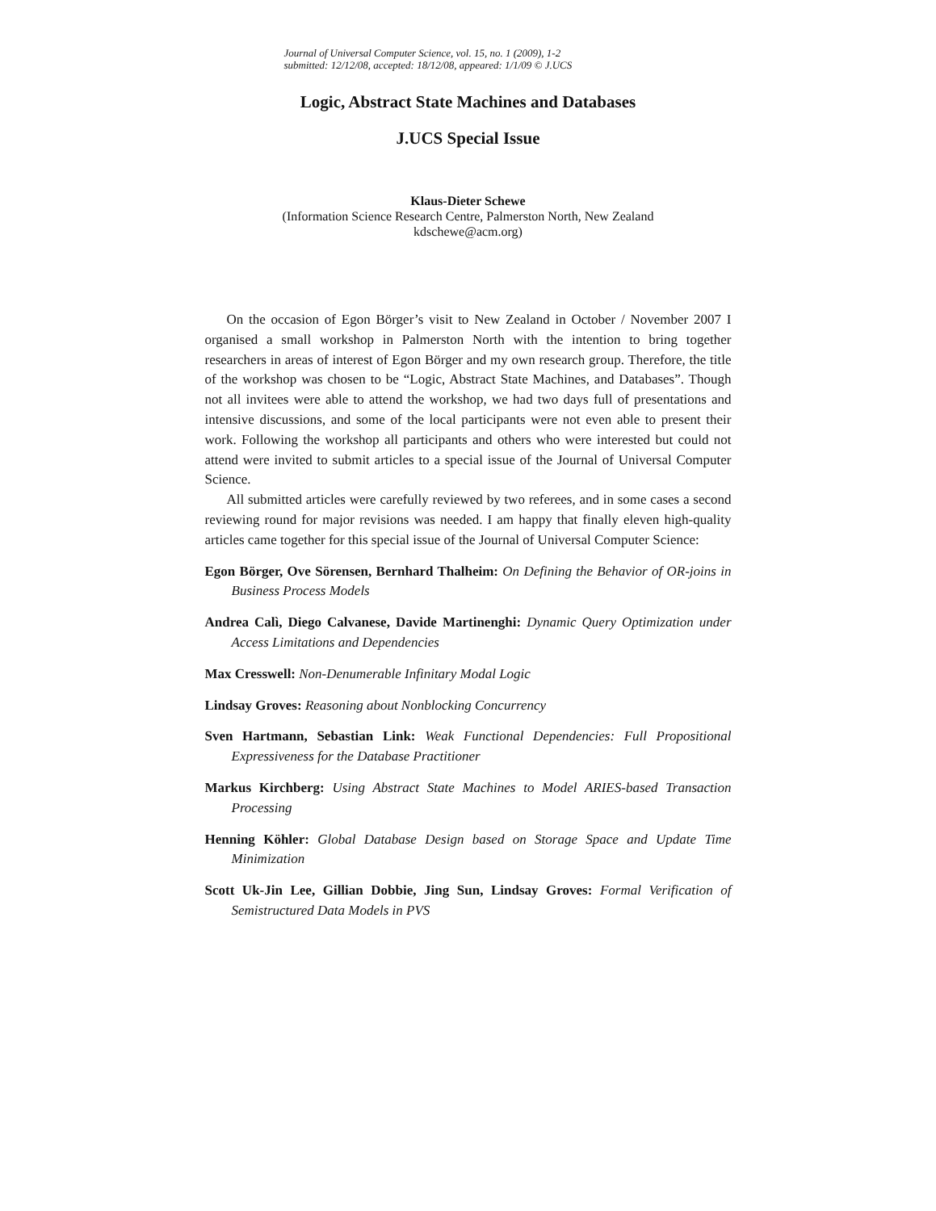Journal of Universal Computer Science, vol. 15, no. 1 (2009), 1-2
submitted: 12/12/08, accepted: 18/12/08, appeared: 1/1/09 © J.UCS
Logic, Abstract State Machines and Databases
J.UCS Special Issue
Klaus-Dieter Schewe
(Information Science Research Centre, Palmerston North, New Zealand
kdschewe@acm.org)
On the occasion of Egon Börger’s visit to New Zealand in October / November 2007 I organised a small workshop in Palmerston North with the intention to bring together researchers in areas of interest of Egon Börger and my own research group. Therefore, the title of the workshop was chosen to be “Logic, Abstract State Machines, and Databases”. Though not all invitees were able to attend the workshop, we had two days full of presentations and intensive discussions, and some of the local participants were not even able to present their work. Following the workshop all participants and others who were interested but could not attend were invited to submit articles to a special issue of the Journal of Universal Computer Science.
All submitted articles were carefully reviewed by two referees, and in some cases a second reviewing round for major revisions was needed. I am happy that finally eleven high-quality articles came together for this special issue of the Journal of Universal Computer Science:
Egon Börger, Ove Sörensen, Bernhard Thalheim: On Defining the Behavior of OR-joins in Business Process Models
Andrea Calì, Diego Calvanese, Davide Martinenghi: Dynamic Query Optimization under Access Limitations and Dependencies
Max Cresswell: Non-Denumerable Infinitary Modal Logic
Lindsay Groves: Reasoning about Nonblocking Concurrency
Sven Hartmann, Sebastian Link: Weak Functional Dependencies: Full Propositional Expressiveness for the Database Practitioner
Markus Kirchberg: Using Abstract State Machines to Model ARIES-based Transaction Processing
Henning Köhler: Global Database Design based on Storage Space and Update Time Minimization
Scott Uk-Jin Lee, Gillian Dobbie, Jing Sun, Lindsay Groves: Formal Verification of Semistructured Data Models in PVS